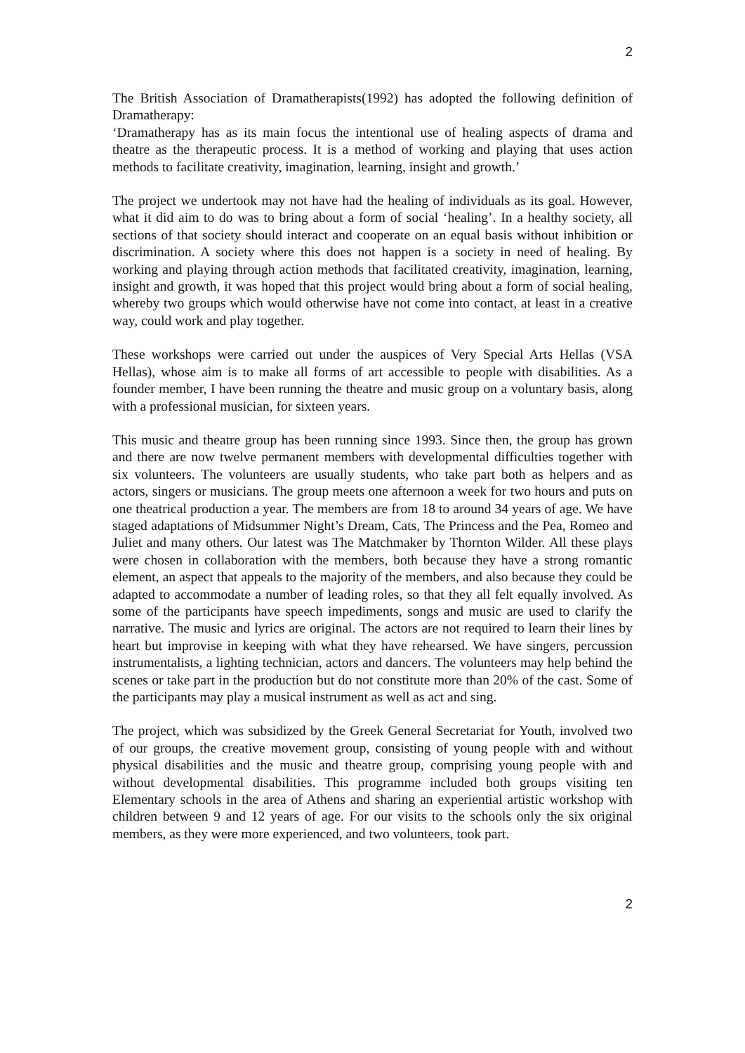2
The British Association of Dramatherapists(1992) has adopted the following definition of Dramatherapy:
‘Dramatherapy has as its main focus the intentional use of healing aspects of drama and theatre as the therapeutic process. It is a method of working and playing that uses action methods to facilitate creativity, imagination, learning, insight and growth.’
The project we undertook may not have had the healing of individuals as its goal. However, what it did aim to do was to bring about a form of social ‘healing’. In a healthy society, all sections of that society should interact and cooperate on an equal basis without inhibition or discrimination. A society where this does not happen is a society in need of healing. By working and playing through action methods that facilitated creativity, imagination, learning, insight and growth, it was hoped that this project would bring about a form of social healing, whereby two groups which would otherwise have not come into contact, at least in a creative way, could work and play together.
These workshops were carried out under the auspices of Very Special Arts Hellas (VSA Hellas), whose aim is to make all forms of art accessible to people with disabilities. As a founder member, I have been running the theatre and music group on a voluntary basis, along with a professional musician, for sixteen years.
This music and theatre group has been running since 1993. Since then, the group has grown and there are now twelve permanent members with developmental difficulties together with six volunteers. The volunteers are usually students, who take part both as helpers and as actors, singers or musicians. The group meets one afternoon a week for two hours and puts on one theatrical production a year. The members are from 18 to around 34 years of age. We have staged adaptations of Midsummer Night’s Dream, Cats, The Princess and the Pea, Romeo and Juliet and many others. Our latest was The Matchmaker by Thornton Wilder. All these plays were chosen in collaboration with the members, both because they have a strong romantic element, an aspect that appeals to the majority of the members, and also because they could be adapted to accommodate a number of leading roles, so that they all felt equally involved. As some of the participants have speech impediments, songs and music are used to clarify the narrative. The music and lyrics are original. The actors are not required to learn their lines by heart but improvise in keeping with what they have rehearsed. We have singers, percussion instrumentalists, a lighting technician, actors and dancers. The volunteers may help behind the scenes or take part in the production but do not constitute more than 20% of the cast. Some of the participants may play a musical instrument as well as act and sing.
The project, which was subsidized by the Greek General Secretariat for Youth, involved two of our groups, the creative movement group, consisting of young people with and without physical disabilities and the music and theatre group, comprising young people with and without developmental disabilities. This programme included both groups visiting ten Elementary schools in the area of Athens and sharing an experiential artistic workshop with children between 9 and 12 years of age. For our visits to the schools only the six original members, as they were more experienced, and two volunteers, took part.
2